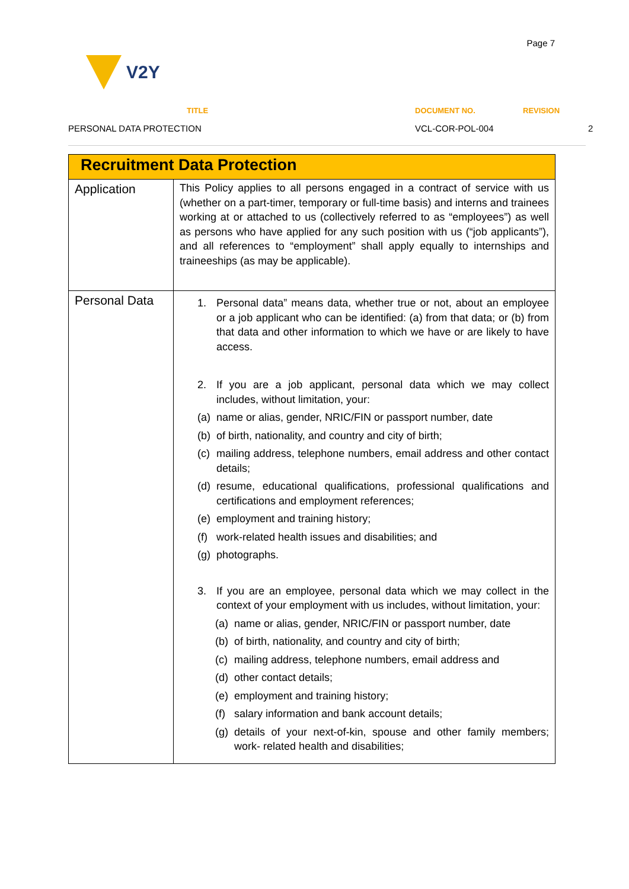Page 7
V2Y
TITLE
DOCUMENT NO.
REVISION
PERSONAL DATA PROTECTION
VCL-COR-POL-004
2
| Recruitment Data Protection | |
| --- | --- |
| Application | This Policy applies to all persons engaged in a contract of service with us (whether on a part-timer, temporary or full-time basis) and interns and trainees working at or attached to us (collectively referred to as “employees”) as well as persons who have applied for any such position with us (“job applicants”), and all references to “employment” shall apply equally to internships and traineeships (as may be applicable). |
| Personal Data | 1. Personal data” means data, whether true or not, about an employee or a job applicant who can be identified: (a) from that data; or (b) from that data and other information to which we have or are likely to have access. 2. If you are a job applicant, personal data which we may collect includes, without limitation, your: (a) name or alias, gender, NRIC/FIN or passport number, date (b) of birth, nationality, and country and city of birth; (c) mailing address, telephone numbers, email address and other contact details; (d) resume, educational qualifications, professional qualifications and certifications and employment references; (e) employment and training history; (f) work-related health issues and disabilities; and (g) photographs. 3. If you are an employee, personal data which we may collect in the context of your employment with us includes, without limitation, your: (a) name or alias, gender, NRIC/FIN or passport number, date (b) of birth, nationality, and country and city of birth; (c) mailing address, telephone numbers, email address and (d) other contact details; (e) employment and training history; (f) salary information and bank account details; (g) details of your next-of-kin, spouse and other family members; work- related health and disabilities; |